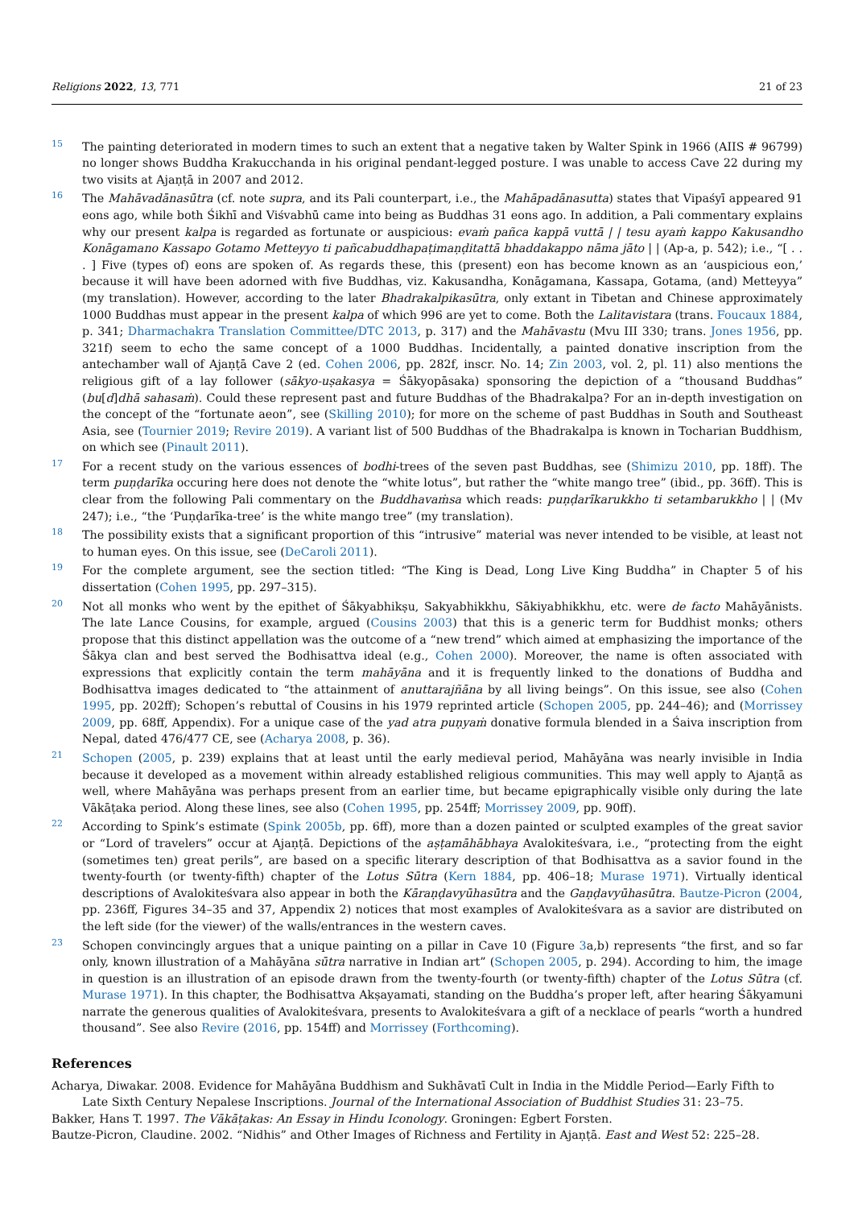Religions 2022, 13, 771 21 of 23
15
The painting deteriorated in modern times to such an extent that a negative taken by Walter Spink in 1966 (AIIS # 96799) no longer shows Buddha Krakucchanda in his original pendant-legged posture. I was unable to access Cave 22 during my two visits at Ajaṇṭā in 2007 and 2012.
16
The Mahāvadānasūtra (cf. note supra, and its Pali counterpart, i.e., the Mahāpadānasutta) states that Vipaśyī appeared 91 eons ago, while both Śikhī and Viśvabhū came into being as Buddhas 31 eons ago. In addition, a Pali commentary explains why our present kalpa is regarded as fortunate or auspicious: evaṁ pañca kappā vuttā | | tesu ayaṁ kappo Kakusandho Konāgamano Kassapo Gotamo Metteyyo ti pañcabuddhapaṭimaṇḍitattā bhaddakappo nāma jāto | | (Ap-a, p. 542); i.e., “[ . . . ] Five (types of) eons are spoken of. As regards these, this (present) eon has become known as an ‘auspicious eon,’ because it will have been adorned with five Buddhas, viz. Kakusandha, Konāgamana, Kassapa, Gotama, (and) Metteyya” (my translation). However, according to the later Bhadrakalpikasūtra, only extant in Tibetan and Chinese approximately 1000 Buddhas must appear in the present kalpa of which 996 are yet to come. Both the Lalitavistara (trans. Foucaux 1884, p. 341; Dharmachakra Translation Committee/DTC 2013, p. 317) and the Mahāvastu (Mvu III 330; trans. Jones 1956, pp. 321f) seem to echo the same concept of a 1000 Buddhas. Incidentally, a painted donative inscription from the antechamber wall of Ajaṇṭā Cave 2 (ed. Cohen 2006, pp. 282f, inscr. No. 14; Zin 2003, vol. 2, pl. 11) also mentions the religious gift of a lay follower (sākyo-uṣakasya = Śākyopāsaka) sponsoring the depiction of a “thousand Buddhas” (bu[d]dhā sahasaṁ). Could these represent past and future Buddhas of the Bhadrakalpa? For an in-depth investigation on the concept of the “fortunate aeon”, see (Skilling 2010); for more on the scheme of past Buddhas in South and Southeast Asia, see (Tournier 2019; Revire 2019). A variant list of 500 Buddhas of the Bhadrakalpa is known in Tocharian Buddhism, on which see (Pinault 2011).
17
For a recent study on the various essences of bodhi-trees of the seven past Buddhas, see (Shimizu 2010, pp. 18ff). The term puṇḍarīka occuring here does not denote the “white lotus”, but rather the “white mango tree” (ibid., pp. 36ff). This is clear from the following Pali commentary on the Buddhavaṁsa which reads: puṇḍarīkarukkho ti setambarukkho | | (Mv 247); i.e., “the ‘Puṇḍarīka-tree’ is the white mango tree” (my translation).
18
The possibility exists that a significant proportion of this “intrusive” material was never intended to be visible, at least not to human eyes. On this issue, see (DeCaroli 2011).
19
For the complete argument, see the section titled: “The King is Dead, Long Live King Buddha” in Chapter 5 of his dissertation (Cohen 1995, pp. 297–315).
20
Not all monks who went by the epithet of Śākyabhikṣu, Sakyabhikkhu, Sākiyabhikkhu, etc. were de facto Mahāyānists. The late Lance Cousins, for example, argued (Cousins 2003) that this is a generic term for Buddhist monks; others propose that this distinct appellation was the outcome of a “new trend” which aimed at emphasizing the importance of the Śākya clan and best served the Bodhisattva ideal (e.g., Cohen 2000). Moreover, the name is often associated with expressions that explicitly contain the term mahāyāna and it is frequently linked to the donations of Buddha and Bodhisattva images dedicated to “the attainment of anuttarajñāna by all living beings”. On this issue, see also (Cohen 1995, pp. 202ff); Schopen’s rebuttal of Cousins in his 1979 reprinted article (Schopen 2005, pp. 244–46); and (Morrissey 2009, pp. 68ff, Appendix). For a unique case of the yad atra puṇyaṁ donative formula blended in a Śaiva inscription from Nepal, dated 476/477 CE, see (Acharya 2008, p. 36).
21
Schopen (2005, p. 239) explains that at least until the early medieval period, Mahāyāna was nearly invisible in India because it developed as a movement within already established religious communities. This may well apply to Ajaṇṭā as well, where Mahāyāna was perhaps present from an earlier time, but became epigraphically visible only during the late Vākāṭaka period. Along these lines, see also (Cohen 1995, pp. 254ff; Morrissey 2009, pp. 90ff).
22
According to Spink’s estimate (Spink 2005b, pp. 6ff), more than a dozen painted or sculpted examples of the great savior or “Lord of travelers” occur at Ajaṇṭā. Depictions of the aṣṭamāhābhaya Avalokiteśvara, i.e., “protecting from the eight (sometimes ten) great perils”, are based on a specific literary description of that Bodhisattva as a savior found in the twenty-fourth (or twenty-fifth) chapter of the Lotus Sūtra (Kern 1884, pp. 406–18; Murase 1971). Virtually identical descriptions of Avalokiteśvara also appear in both the Kāraṇḍavyūhasūtra and the Gaṇḍavyūhasūtra. Bautze-Picron (2004, pp. 236ff, Figures 34–35 and 37, Appendix 2) notices that most examples of Avalokiteśvara as a savior are distributed on the left side (for the viewer) of the walls/entrances in the western caves.
23
Schopen convincingly argues that a unique painting on a pillar in Cave 10 (Figure 3a,b) represents “the first, and so far only, known illustration of a Mahāyāna sūtra narrative in Indian art” (Schopen 2005, p. 294). According to him, the image in question is an illustration of an episode drawn from the twenty-fourth (or twenty-fifth) chapter of the Lotus Sūtra (cf. Murase 1971). In this chapter, the Bodhisattva Akṣayamati, standing on the Buddha’s proper left, after hearing Śākyamuni narrate the generous qualities of Avalokiteśvara, presents to Avalokiteśvara a gift of a necklace of pearls “worth a hundred thousand”. See also Revire (2016, pp. 154ff) and Morrissey (Forthcoming).
References
Acharya, Diwakar. 2008. Evidence for Mahāyāna Buddhism and Sukhāvatī Cult in India in the Middle Period—Early Fifth to Late Sixth Century Nepalese Inscriptions. Journal of the International Association of Buddhist Studies 31: 23–75.
Bakker, Hans T. 1997. The Vākāṭakas: An Essay in Hindu Iconology. Groningen: Egbert Forsten.
Bautze-Picron, Claudine. 2002. “Nidhis” and Other Images of Richness and Fertility in Ajaṇṭā. East and West 52: 225–28.